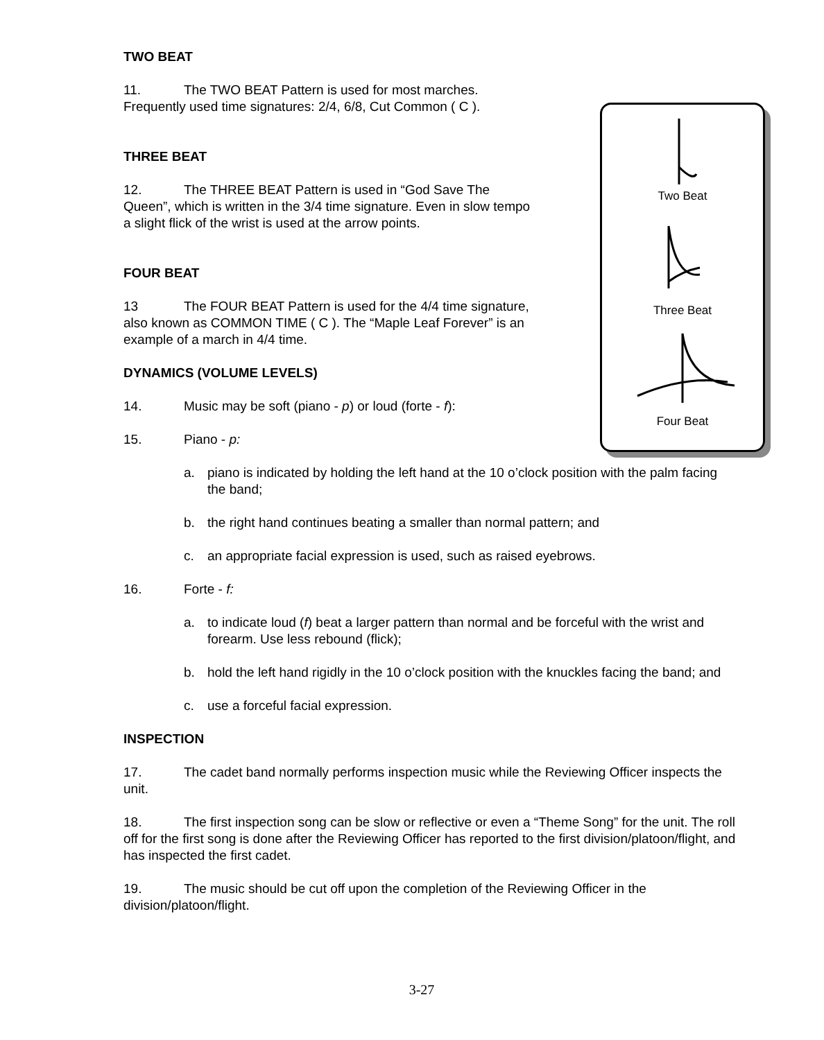TWO BEAT
Two Beat
Three Beat
Four Beat
11. The TWO BEAT Pattern is used for most marches. Frequently used time signatures: 2/4, 6/8, Cut Common ( C ).
THREE BEAT
12. The THREE BEAT Pattern is used in “God Save The Queen”, which is written in the 3/4 time signature. Even in slow tempo a slight flick of the wrist is used at the arrow points.
FOUR BEAT
13 The FOUR BEAT Pattern is used for the 4/4 time signature, also known as COMMON TIME ( C ). The “Maple Leaf Forever” is an example of a march in 4/4 time.
DYNAMICS (VOLUME LEVELS)
14. Music may be soft (piano - p) or loud (forte - f):
15. Piano - p:
a. piano is indicated by holding the left hand at the 10 o’clock position with the palm facing the band;
b. the right hand continues beating a smaller than normal pattern; and
c. an appropriate facial expression is used, such as raised eyebrows.
16. Forte - f:
a. to indicate loud (f) beat a larger pattern than normal and be forceful with the wrist and forearm. Use less rebound (flick);
b. hold the left hand rigidly in the 10 o’clock position with the knuckles facing the band; and
c. use a forceful facial expression.
INSPECTION
17. The cadet band normally performs inspection music while the Reviewing Officer inspects the unit.
18. The first inspection song can be slow or reflective or even a “Theme Song” for the unit. The roll off for the first song is done after the Reviewing Officer has reported to the first division/platoon/flight, and has inspected the first cadet.
19. The music should be cut off upon the completion of the Reviewing Officer in the division/platoon/flight.
3-27